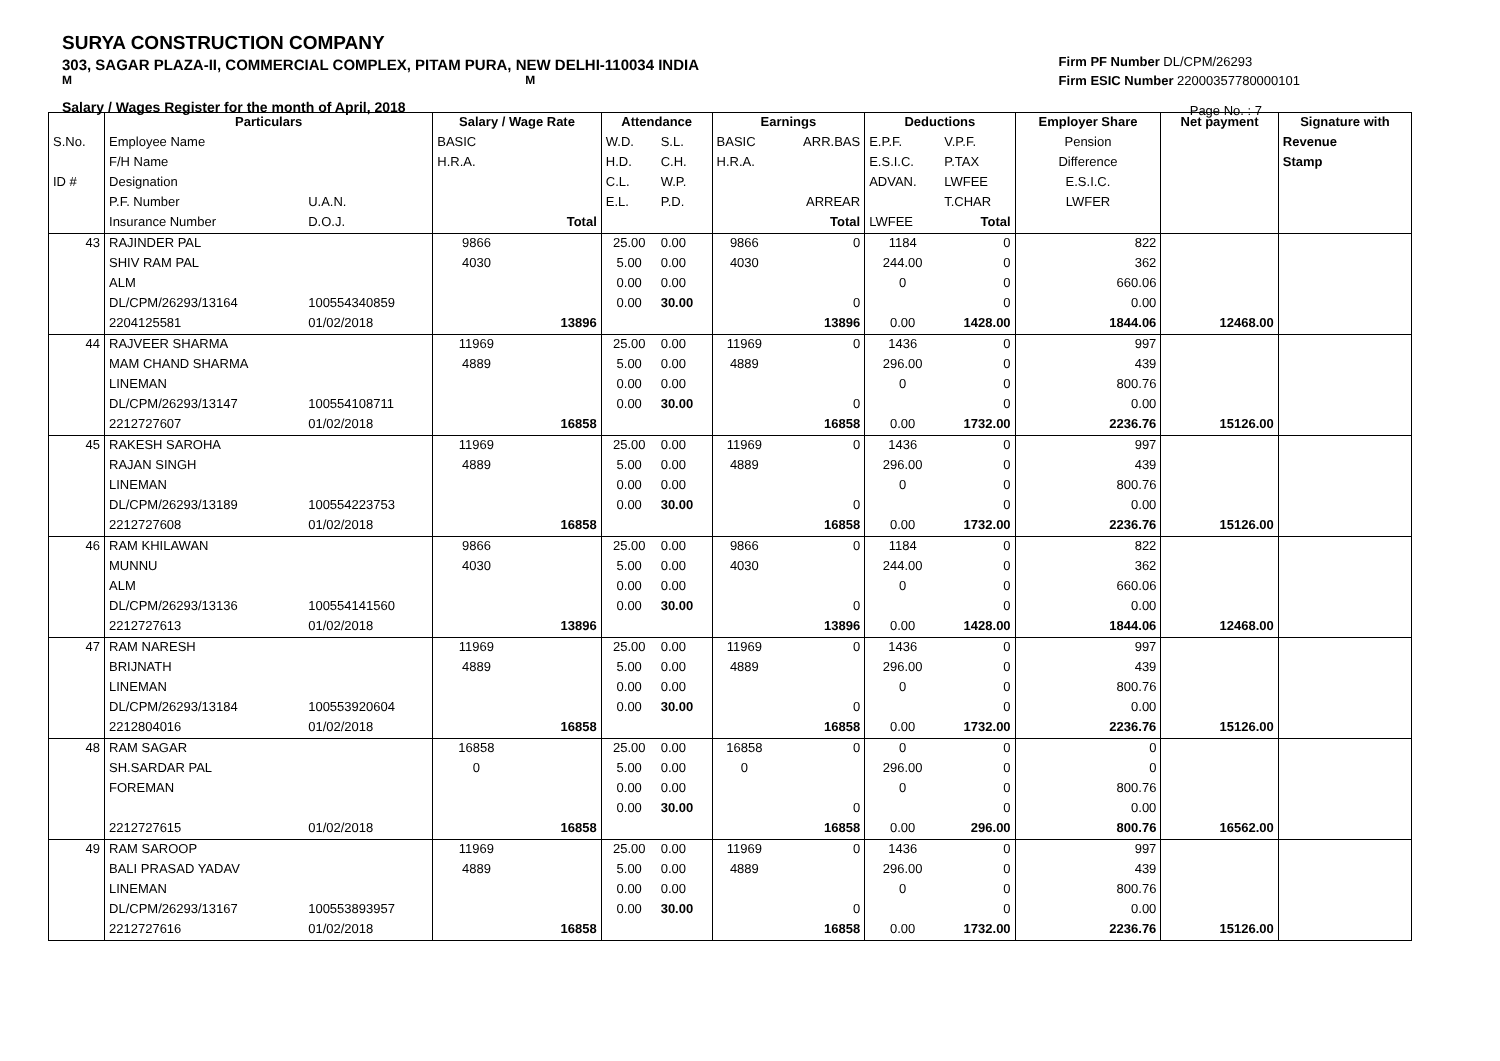SURYA CONSTRUCTION COMPANY
303, SAGAR PLAZA-II, COMMERCIAL COMPLEX, PITAM PURA, NEW DELHI-110034 INDIA
M M
Salary / Wages Register for the month of April, 2018
Firm PF Number DL/CPM/26293
Firm ESIC Number 22000357780000101
Page No. : 7
| | Particulars | | Salary / Wage Rate | | Attendance | | Earnings | | Deductions | | Employer Share | Net payment | Signature with |
| --- | --- | --- | --- | --- | --- | --- | --- | --- | --- | --- | --- | --- | --- |
| S.No. | Employee Name | | BASIC | | W.D. | S.L. | BASIC | ARR.BAS | E.P.F. | V.P.F. | Pension | | Revenue |
| | F/H Name | | H.R.A. | | H.D. | C.H. | H.R.A. | | E.S.I.C. | P.TAX | Difference | | Stamp |
| ID # | Designation | | | | C.L. | W.P. | | | ADVAN. | LWFEE | E.S.I.C. | | |
| | P.F. Number | U.A.N. | | | E.L. | P.D. | | ARREAR | | T.CHAR | LWFER | | |
| | Insurance Number | D.O.J. | | Total | | | | Total | LWFEE | Total | | | |
| 43 | RAJINDER PAL | | 9866 | | 25.00 | 0.00 | 9866 | 0 | 1184 | 0 | 822 | | |
| | SHIV RAM PAL | | 4030 | | 5.00 | 0.00 | 4030 | | 244.00 | 0 | 362 | | |
| | ALM | | | | 0.00 | 0.00 | | | 0 | 0 | 660.06 | | |
| | DL/CPM/26293/13164 | 100554340859 | | | 0.00 | 30.00 | | 0 | | 0 | 0.00 | | |
| | 2204125581 | 01/02/2018 | | 13896 | | | | 13896 | 0.00 | 1428.00 | 1844.06 | 12468.00 | |
| 44 | RAJVEER SHARMA | | 11969 | | 25.00 | 0.00 | 11969 | 0 | 1436 | 0 | 997 | | |
| | MAM CHAND SHARMA | | 4889 | | 5.00 | 0.00 | 4889 | | 296.00 | 0 | 439 | | |
| | LINEMAN | | | | 0.00 | 0.00 | | | 0 | 0 | 800.76 | | |
| | DL/CPM/26293/13147 | 100554108711 | | | 0.00 | 30.00 | | 0 | | 0 | 0.00 | | |
| | 2212727607 | 01/02/2018 | | 16858 | | | | 16858 | 0.00 | 1732.00 | 2236.76 | 15126.00 | |
| 45 | RAKESH SAROHA | | 11969 | | 25.00 | 0.00 | 11969 | 0 | 1436 | 0 | 997 | | |
| | RAJAN SINGH | | 4889 | | 5.00 | 0.00 | 4889 | | 296.00 | 0 | 439 | | |
| | LINEMAN | | | | 0.00 | 0.00 | | | 0 | 0 | 800.76 | | |
| | DL/CPM/26293/13189 | 100554223753 | | | 0.00 | 30.00 | | 0 | | 0 | 0.00 | | |
| | 2212727608 | 01/02/2018 | | 16858 | | | | 16858 | 0.00 | 1732.00 | 2236.76 | 15126.00 | |
| 46 | RAM KHILAWAN | | 9866 | | 25.00 | 0.00 | 9866 | 0 | 1184 | 0 | 822 | | |
| | MUNNU | | 4030 | | 5.00 | 0.00 | 4030 | | 244.00 | 0 | 362 | | |
| | ALM | | | | 0.00 | 0.00 | | | 0 | 0 | 660.06 | | |
| | DL/CPM/26293/13136 | 100554141560 | | | 0.00 | 30.00 | | 0 | | 0 | 0.00 | | |
| | 2212727613 | 01/02/2018 | | 13896 | | | | 13896 | 0.00 | 1428.00 | 1844.06 | 12468.00 | |
| 47 | RAM NARESH | | 11969 | | 25.00 | 0.00 | 11969 | 0 | 1436 | 0 | 997 | | |
| | BRIJNATH | | 4889 | | 5.00 | 0.00 | 4889 | | 296.00 | 0 | 439 | | |
| | LINEMAN | | | | 0.00 | 0.00 | | | 0 | 0 | 800.76 | | |
| | DL/CPM/26293/13184 | 100553920604 | | | 0.00 | 30.00 | | 0 | | 0 | 0.00 | | |
| | 2212804016 | 01/02/2018 | | 16858 | | | | 16858 | 0.00 | 1732.00 | 2236.76 | 15126.00 | |
| 48 | RAM SAGAR | | 16858 | | 25.00 | 0.00 | 16858 | 0 | 0 | 0 | 0 | | |
| | SH.SARDAR PAL | | 0 | | 5.00 | 0.00 | 0 | | 296.00 | 0 | 0 | | |
| | FOREMAN | | | | 0.00 | 0.00 | | | 0 | 0 | 800.76 | | |
| | | | | | 0.00 | 30.00 | | 0 | | 0 | 0.00 | | |
| | 2212727615 | 01/02/2018 | | 16858 | | | | 16858 | 0.00 | 296.00 | 800.76 | 16562.00 | |
| 49 | RAM SAROOP | | 11969 | | 25.00 | 0.00 | 11969 | 0 | 1436 | 0 | 997 | | |
| | BALI PRASAD YADAV | | 4889 | | 5.00 | 0.00 | 4889 | | 296.00 | 0 | 439 | | |
| | LINEMAN | | | | 0.00 | 0.00 | | | 0 | 0 | 800.76 | | |
| | DL/CPM/26293/13167 | 100553893957 | | | 0.00 | 30.00 | | 0 | | 0 | 0.00 | | |
| | 2212727616 | 01/02/2018 | | 16858 | | | | 16858 | 0.00 | 1732.00 | 2236.76 | 15126.00 | |